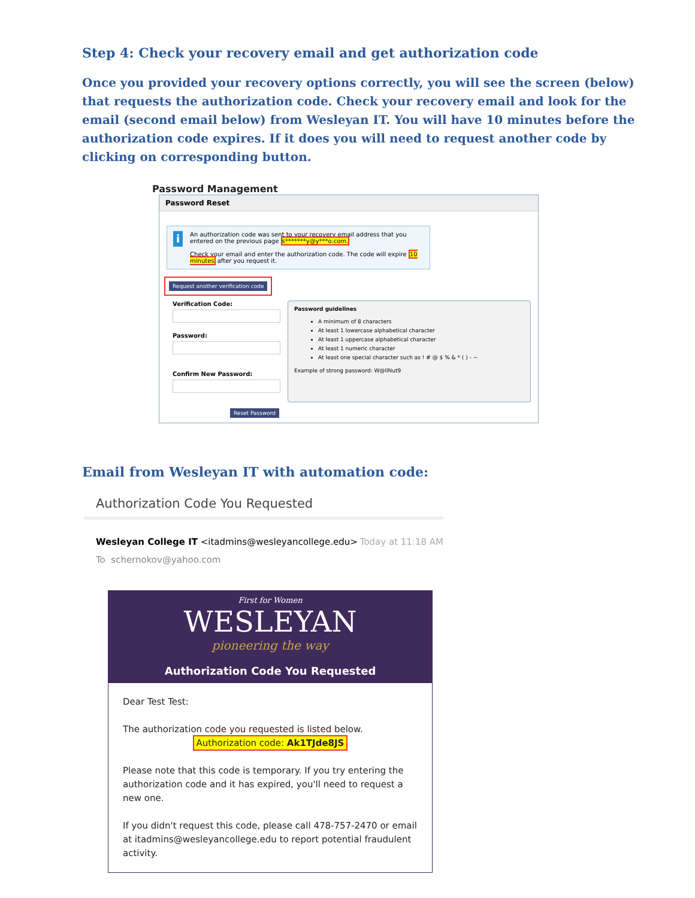Step 4: Check your recovery email and get authorization code
Once you provided your recovery options correctly, you will see the screen (below) that requests the authorization code. Check your recovery email and look for the email (second email below) from Wesleyan IT. You will have 10 minutes before the authorization code expires. If it does you will need to request another code by clicking on corresponding button.
Password Management
Password Reset
i
An authorization code was sent to your recovery email address that you entered on the previous page s*******y@y***o.com.
Check your email and enter the authorization code. The code will expire 10 minutes after you request it.
Request another verification code
Verification Code:
Password:
Confirm New Password:
Password guidelines
A minimum of 8 characters
At least 1 lowercase alphabetical character
At least 1 uppercase alphabetical character
At least 1 numeric character
At least one special character such as ! # @ $ % & * ( ) - ~
Example of strong password: W@llNut9
Reset Password
Email from Wesleyan IT with automation code:
Authorization Code You Requested
Wesleyan College IT <itadmins@wesleyancollege.edu> Today at 11:18 AM
To schernokov@yahoo.com
First for Women
WESLEYAN
pioneering the way
Authorization Code You Requested
Dear Test Test:
The authorization code you requested is listed below.
Authorization code: Ak1TJde8JS
Please note that this code is temporary. If you try entering the authorization code and it has expired, you'll need to request a new one.
If you didn't request this code, please call 478-757-2470 or email at itadmins@wesleyancollege.edu to report potential fraudulent activity.